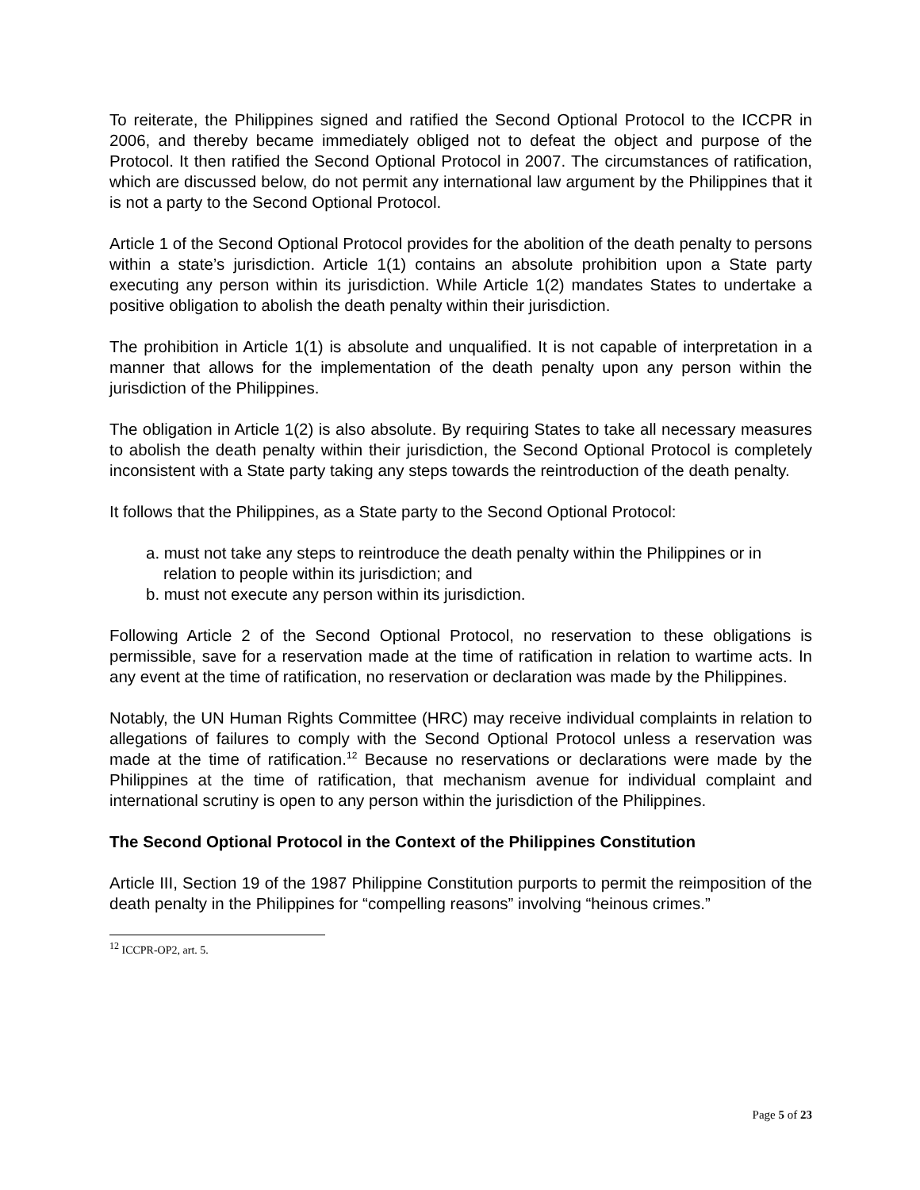To reiterate, the Philippines signed and ratified the Second Optional Protocol to the ICCPR in 2006, and thereby became immediately obliged not to defeat the object and purpose of the Protocol. It then ratified the Second Optional Protocol in 2007. The circumstances of ratification, which are discussed below, do not permit any international law argument by the Philippines that it is not a party to the Second Optional Protocol.
Article 1 of the Second Optional Protocol provides for the abolition of the death penalty to persons within a state’s jurisdiction. Article 1(1) contains an absolute prohibition upon a State party executing any person within its jurisdiction. While Article 1(2) mandates States to undertake a positive obligation to abolish the death penalty within their jurisdiction.
The prohibition in Article 1(1) is absolute and unqualified. It is not capable of interpretation in a manner that allows for the implementation of the death penalty upon any person within the jurisdiction of the Philippines.
The obligation in Article 1(2) is also absolute. By requiring States to take all necessary measures to abolish the death penalty within their jurisdiction, the Second Optional Protocol is completely inconsistent with a State party taking any steps towards the reintroduction of the death penalty.
It follows that the Philippines, as a State party to the Second Optional Protocol:
a. must not take any steps to reintroduce the death penalty within the Philippines or in relation to people within its jurisdiction; and
b. must not execute any person within its jurisdiction.
Following Article 2 of the Second Optional Protocol, no reservation to these obligations is permissible, save for a reservation made at the time of ratification in relation to wartime acts. In any event at the time of ratification, no reservation or declaration was made by the Philippines.
Notably, the UN Human Rights Committee (HRC) may receive individual complaints in relation to allegations of failures to comply with the Second Optional Protocol unless a reservation was made at the time of ratification.<sup>12</sup> Because no reservations or declarations were made by the Philippines at the time of ratification, that mechanism avenue for individual complaint and international scrutiny is open to any person within the jurisdiction of the Philippines.
The Second Optional Protocol in the Context of the Philippines Constitution
Article III, Section 19 of the 1987 Philippine Constitution purports to permit the reimposition of the death penalty in the Philippines for “compelling reasons” involving “heinous crimes.”
<sup>12</sup> ICCPR-OP2, art. 5.
Page 5 of 23